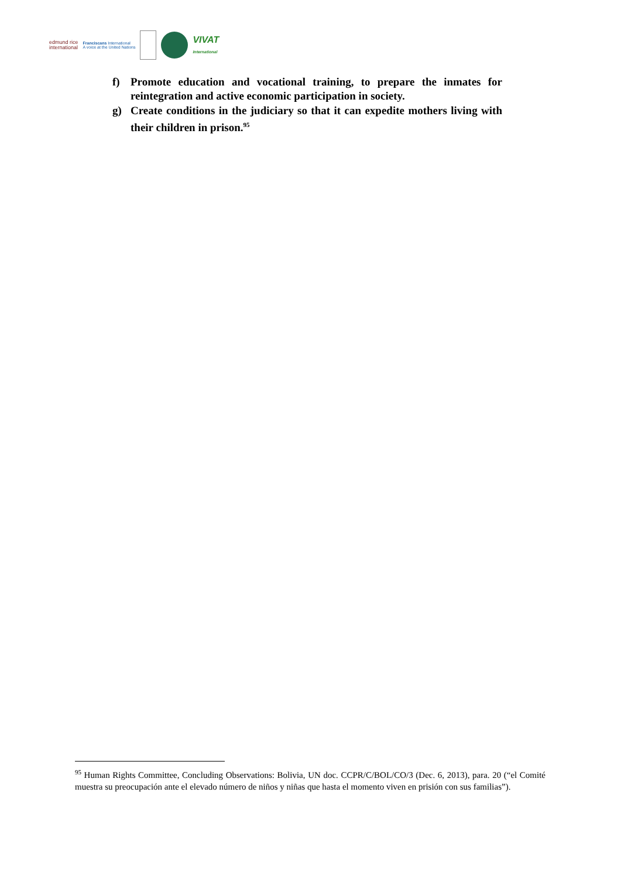edmund rice
international
Franciscans International
A voice at the United Nations
VIVAT
International
f) Promote education and vocational training, to prepare the inmates for reintegration and active economic participation in society.
g) Create conditions in the judiciary so that it can expedite mothers living with their children in prison.<sup>95</sup>
<sup>95</sup> Human Rights Committee, Concluding Observations: Bolivia, UN doc. CCPR/C/BOL/CO/3 (Dec. 6, 2013), para. 20 (“el Comité muestra su preocupación ante el elevado número de niños y niñas que hasta el momento viven en prisión con sus familias”).